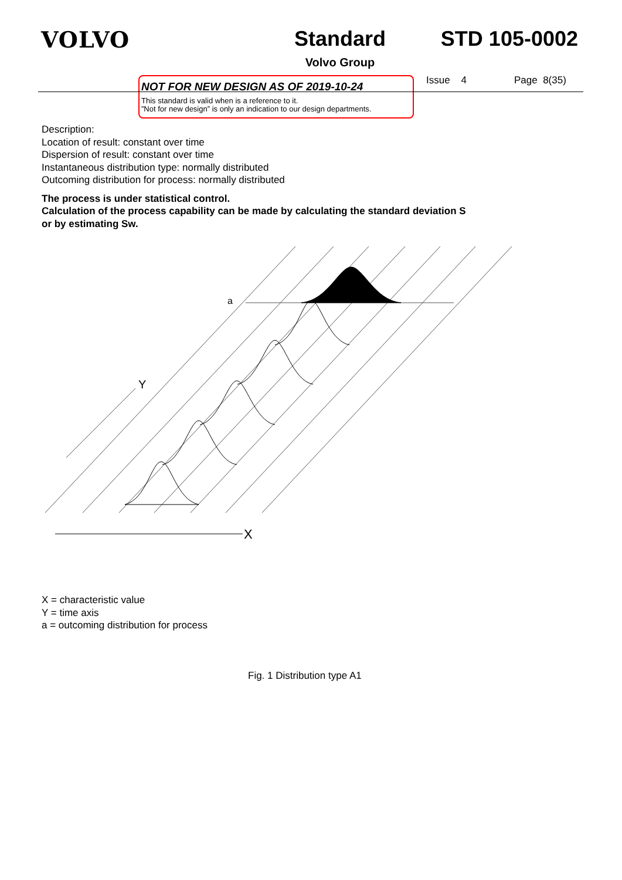VOLVO Standard
Volvo Group
STD 105-0002
NOT FOR NEW DESIGN AS OF 2019-10-24
This standard is valid when is a reference to it.
”Not for new design” is only an indication to our design departments.
Issue 4 Page 8(35)
Description:
Location of result: constant over time
Dispersion of result: constant over time
Instantaneous distribution type: normally distributed
Outcoming distribution for process: normally distributed
The process is under statistical control.
Calculation of the process capability can be made by calculating the standard deviation S
or by estimating Sw.
X
Y
a
X = characteristic value
Y = time axis
a = outcoming distribution for process
Fig. 1 Distribution type A1